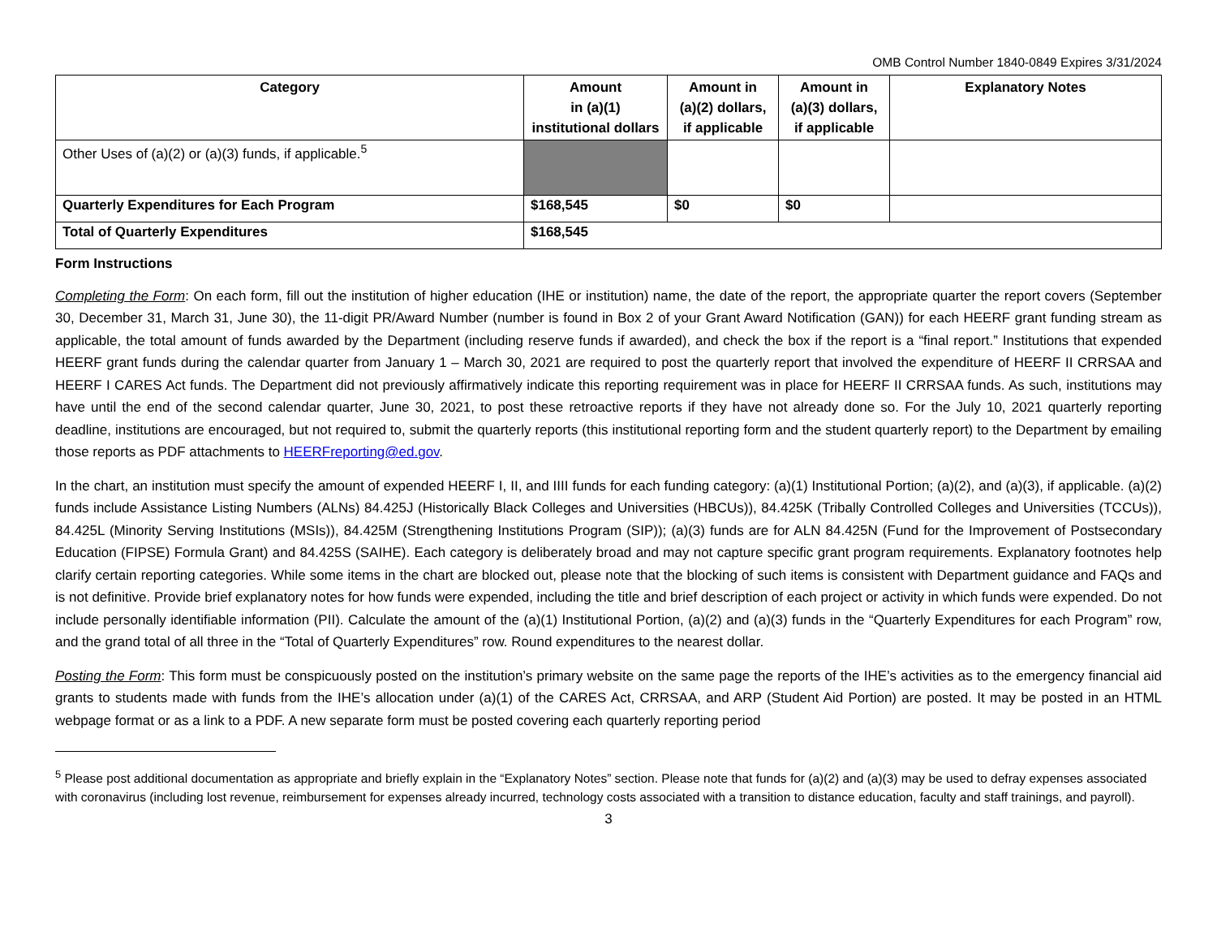OMB Control Number 1840-0849 Expires 3/31/2024
| Category | Amount in (a)(1) institutional dollars | Amount in (a)(2) dollars, if applicable | Amount in (a)(3) dollars, if applicable | Explanatory Notes |
| --- | --- | --- | --- | --- |
| Other Uses of (a)(2) or (a)(3) funds, if applicable.<sup>5</sup> | | | | |
| Quarterly Expenditures for Each Program | $168,545 | $0 | $0 | |
| Total of Quarterly Expenditures | $168,545 | | | |
Form Instructions
Completing the Form: On each form, fill out the institution of higher education (IHE or institution) name, the date of the report, the appropriate quarter the report covers (September 30, December 31, March 31, June 30), the 11-digit PR/Award Number (number is found in Box 2 of your Grant Award Notification (GAN)) for each HEERF grant funding stream as applicable, the total amount of funds awarded by the Department (including reserve funds if awarded), and check the box if the report is a “final report.” Institutions that expended HEERF grant funds during the calendar quarter from January 1 – March 30, 2021 are required to post the quarterly report that involved the expenditure of HEERF II CRRSAA and HEERF I CARES Act funds. The Department did not previously affirmatively indicate this reporting requirement was in place for HEERF II CRRSAA funds. As such, institutions may have until the end of the second calendar quarter, June 30, 2021, to post these retroactive reports if they have not already done so. For the July 10, 2021 quarterly reporting deadline, institutions are encouraged, but not required to, submit the quarterly reports (this institutional reporting form and the student quarterly report) to the Department by emailing those reports as PDF attachments to HEERFreporting@ed.gov.
In the chart, an institution must specify the amount of expended HEERF I, II, and IIII funds for each funding category: (a)(1) Institutional Portion; (a)(2), and (a)(3), if applicable. (a)(2) funds include Assistance Listing Numbers (ALNs) 84.425J (Historically Black Colleges and Universities (HBCUs)), 84.425K (Tribally Controlled Colleges and Universities (TCCUs)), 84.425L (Minority Serving Institutions (MSIs)), 84.425M (Strengthening Institutions Program (SIP)); (a)(3) funds are for ALN 84.425N (Fund for the Improvement of Postsecondary Education (FIPSE) Formula Grant) and 84.425S (SAIHE). Each category is deliberately broad and may not capture specific grant program requirements. Explanatory footnotes help clarify certain reporting categories. While some items in the chart are blocked out, please note that the blocking of such items is consistent with Department guidance and FAQs and is not definitive. Provide brief explanatory notes for how funds were expended, including the title and brief description of each project or activity in which funds were expended. Do not include personally identifiable information (PII). Calculate the amount of the (a)(1) Institutional Portion, (a)(2) and (a)(3) funds in the “Quarterly Expenditures for each Program” row, and the grand total of all three in the “Total of Quarterly Expenditures” row. Round expenditures to the nearest dollar.
Posting the Form: This form must be conspicuously posted on the institution’s primary website on the same page the reports of the IHE’s activities as to the emergency financial aid grants to students made with funds from the IHE’s allocation under (a)(1) of the CARES Act, CRRSAA, and ARP (Student Aid Portion) are posted. It may be posted in an HTML webpage format or as a link to a PDF. A new separate form must be posted covering each quarterly reporting period
<sup>5</sup> Please post additional documentation as appropriate and briefly explain in the “Explanatory Notes” section. Please note that funds for (a)(2) and (a)(3) may be used to defray expenses associated with coronavirus (including lost revenue, reimbursement for expenses already incurred, technology costs associated with a transition to distance education, faculty and staff trainings, and payroll).
3